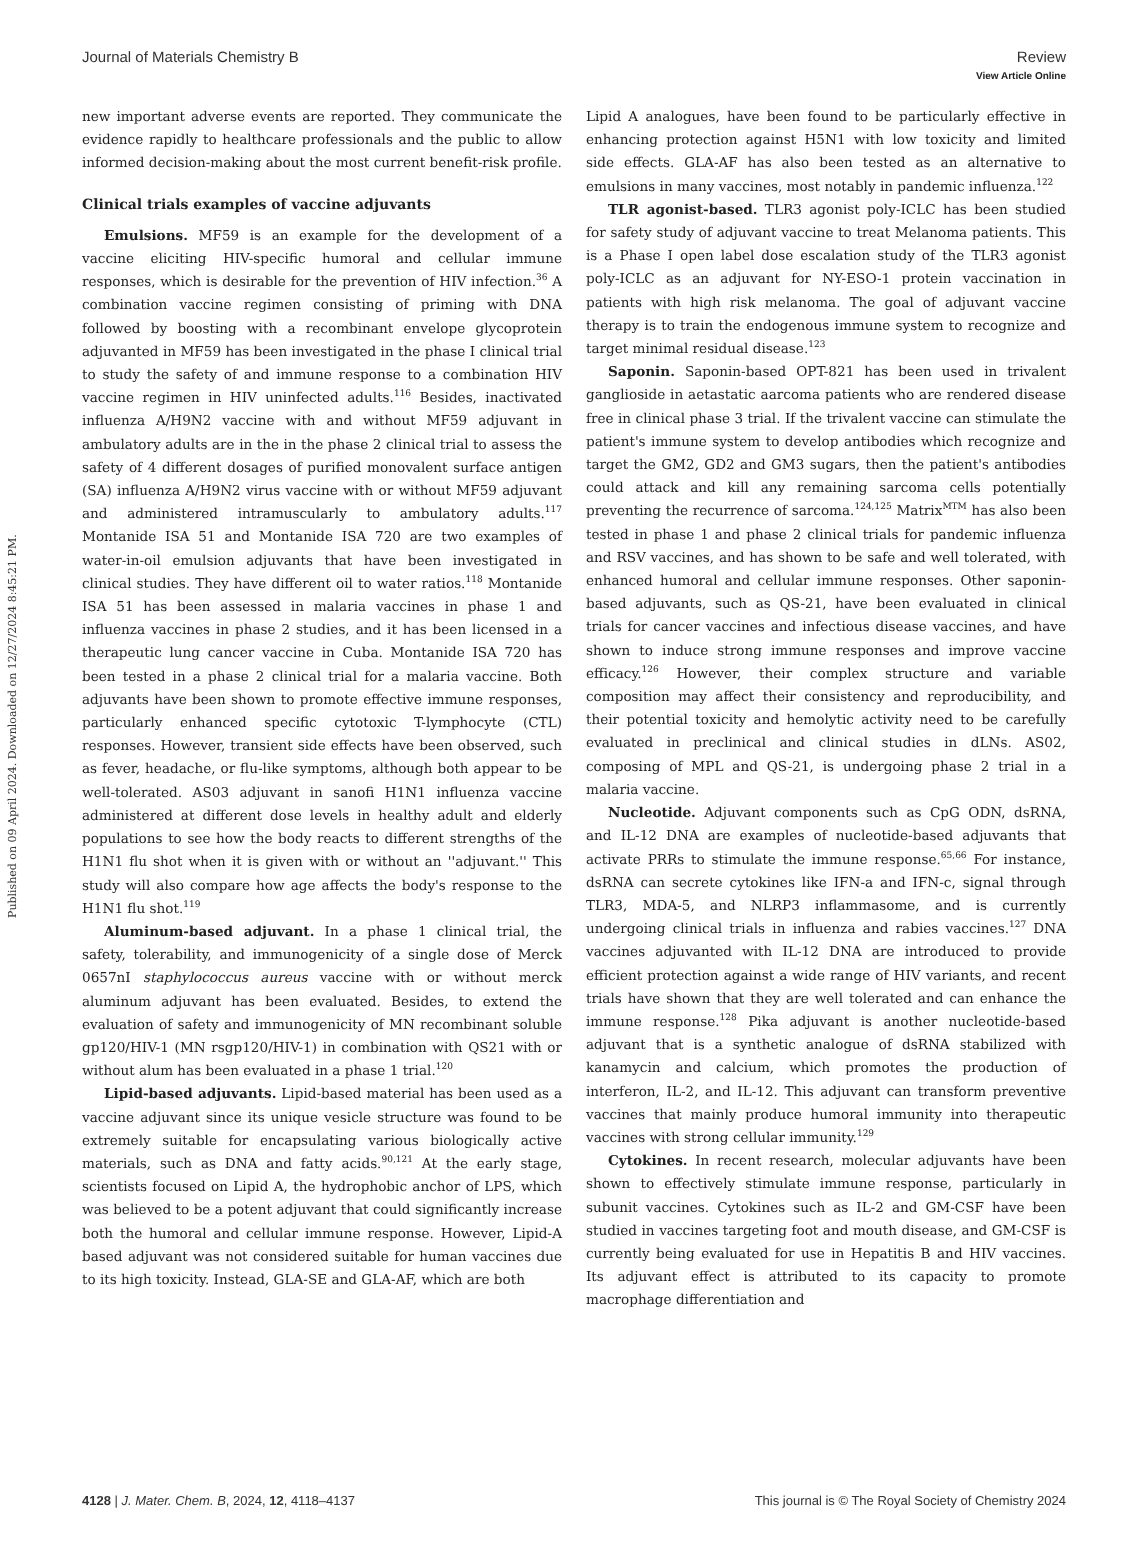View Article Online
Published on 09 April 2024. Downloaded on 12/27/2024 8:45:21 PM.
Journal of Materials Chemistry B Review
new important adverse events are reported. They communicate the evidence rapidly to healthcare professionals and the public to allow informed decision-making about the most current benefit-risk profile.
Clinical trials examples of vaccine adjuvants
Emulsions. MF59 is an example for the development of a vaccine eliciting HIV-specific humoral and cellular immune responses, which is desirable for the prevention of HIV infection.<sup>36</sup> A combination vaccine regimen consisting of priming with DNA followed by boosting with a recombinant envelope glycoprotein adjuvanted in MF59 has been investigated in the phase I clinical trial to study the safety of and immune response to a combination HIV vaccine regimen in HIV uninfected adults.<sup>116</sup> Besides, inactivated influenza A/H9N2 vaccine with and without MF59 adjuvant in ambulatory adults are in the in the phase 2 clinical trial to assess the safety of 4 different dosages of purified monovalent surface antigen (SA) influenza A/H9N2 virus vaccine with or without MF59 adjuvant and administered intramuscularly to ambulatory adults.<sup>117</sup> Montanide ISA 51 and Montanide ISA 720 are two examples of water-in-oil emulsion adjuvants that have been investigated in clinical studies. They have different oil to water ratios.<sup>118</sup> Montanide ISA 51 has been assessed in malaria vaccines in phase 1 and influenza vaccines in phase 2 studies, and it has been licensed in a therapeutic lung cancer vaccine in Cuba. Montanide ISA 720 has been tested in a phase 2 clinical trial for a malaria vaccine. Both adjuvants have been shown to promote effective immune responses, particularly enhanced specific cytotoxic T-lymphocyte (CTL) responses. However, transient side effects have been observed, such as fever, headache, or flu-like symptoms, although both appear to be well-tolerated. AS03 adjuvant in sanofi H1N1 influenza vaccine administered at different dose levels in healthy adult and elderly populations to see how the body reacts to different strengths of the H1N1 flu shot when it is given with or without an ''adjuvant.'' This study will also compare how age affects the body's response to the H1N1 flu shot.<sup>119</sup>
Aluminum-based adjuvant. In a phase 1 clinical trial, the safety, tolerability, and immunogenicity of a single dose of Merck 0657nI staphylococcus aureus vaccine with or without merck aluminum adjuvant has been evaluated. Besides, to extend the evaluation of safety and immunogenicity of MN recombinant soluble gp120/HIV-1 (MN rsgp120/HIV-1) in combination with QS21 with or without alum has been evaluated in a phase 1 trial.<sup>120</sup>
Lipid-based adjuvants. Lipid-based material has been used as a vaccine adjuvant since its unique vesicle structure was found to be extremely suitable for encapsulating various biologically active materials, such as DNA and fatty acids.<sup>90,121</sup> At the early stage, scientists focused on Lipid A, the hydrophobic anchor of LPS, which was believed to be a potent adjuvant that could significantly increase both the humoral and cellular immune response. However, Lipid-A based adjuvant was not considered suitable for human vaccines due to its high toxicity. Instead, GLA-SE and GLA-AF, which are both
Lipid A analogues, have been found to be particularly effective in enhancing protection against H5N1 with low toxicity and limited side effects. GLA-AF has also been tested as an alternative to emulsions in many vaccines, most notably in pandemic influenza.<sup>122</sup>
TLR agonist-based. TLR3 agonist poly-ICLC has been studied for safety study of adjuvant vaccine to treat Melanoma patients. This is a Phase I open label dose escalation study of the TLR3 agonist poly-ICLC as an adjuvant for NY-ESO-1 protein vaccination in patients with high risk melanoma. The goal of adjuvant vaccine therapy is to train the endogenous immune system to recognize and target minimal residual disease.<sup>123</sup>
Saponin. Saponin-based OPT-821 has been used in trivalent ganglioside in aetastatic aarcoma patients who are rendered disease free in clinical phase 3 trial. If the trivalent vaccine can stimulate the patient's immune system to develop antibodies which recognize and target the GM2, GD2 and GM3 sugars, then the patient's antibodies could attack and kill any remaining sarcoma cells potentially preventing the recurrence of sarcoma.<sup>124,125</sup> Matrix<sup>MTM</sup> has also been tested in phase 1 and phase 2 clinical trials for pandemic influenza and RSV vaccines, and has shown to be safe and well tolerated, with enhanced humoral and cellular immune responses. Other saponin-based adjuvants, such as QS-21, have been evaluated in clinical trials for cancer vaccines and infectious disease vaccines, and have shown to induce strong immune responses and improve vaccine efficacy.<sup>126</sup> However, their complex structure and variable composition may affect their consistency and reproducibility, and their potential toxicity and hemolytic activity need to be carefully evaluated in preclinical and clinical studies in dLNs. AS02, composing of MPL and QS-21, is undergoing phase 2 trial in a malaria vaccine.
Nucleotide. Adjuvant components such as CpG ODN, dsRNA, and IL-12 DNA are examples of nucleotide-based adjuvants that activate PRRs to stimulate the immune response.<sup>65,66</sup> For instance, dsRNA can secrete cytokines like IFN-a and IFN-c, signal through TLR3, MDA-5, and NLRP3 inflammasome, and is currently undergoing clinical trials in influenza and rabies vaccines.<sup>127</sup> DNA vaccines adjuvanted with IL-12 DNA are introduced to provide efficient protection against a wide range of HIV variants, and recent trials have shown that they are well tolerated and can enhance the immune response.<sup>128</sup> Pika adjuvant is another nucleotide-based adjuvant that is a synthetic analogue of dsRNA stabilized with kanamycin and calcium, which promotes the production of interferon, IL-2, and IL-12. This adjuvant can transform preventive vaccines that mainly produce humoral immunity into therapeutic vaccines with strong cellular immunity.<sup>129</sup>
Cytokines. In recent research, molecular adjuvants have been shown to effectively stimulate immune response, particularly in subunit vaccines. Cytokines such as IL-2 and GM-CSF have been studied in vaccines targeting foot and mouth disease, and GM-CSF is currently being evaluated for use in Hepatitis B and HIV vaccines. Its adjuvant effect is attributed to its capacity to promote macrophage differentiation and
4128 | J. Mater. Chem. B, 2024, 12, 4118–4137 This journal is © The Royal Society of Chemistry 2024